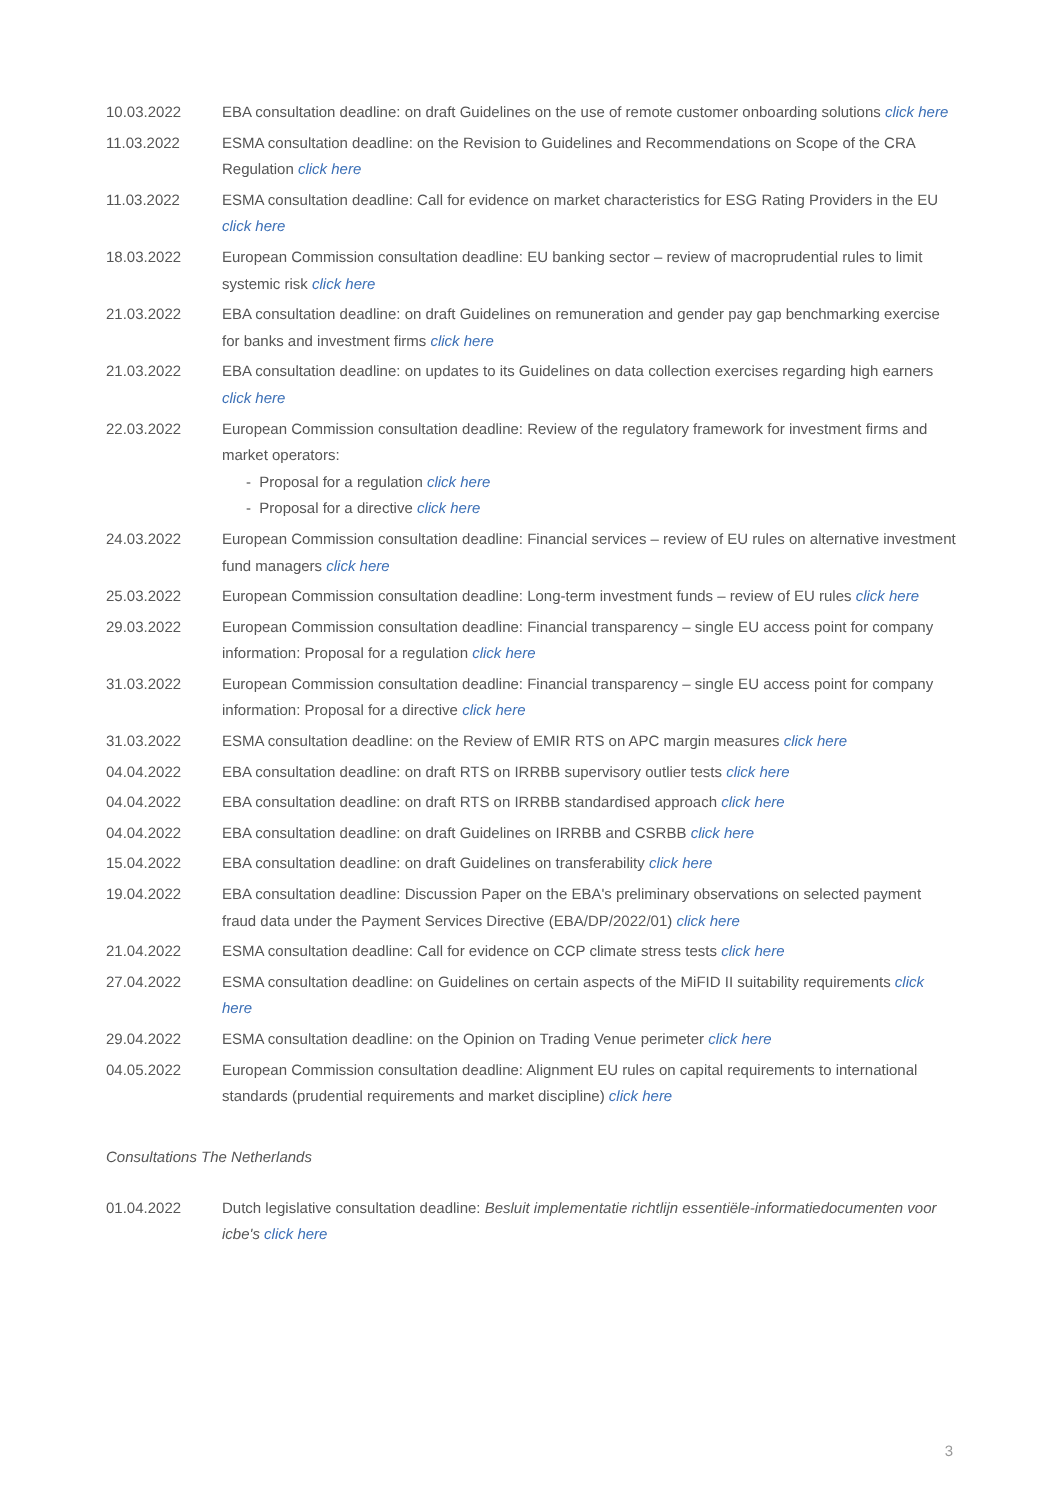| 10.03.2022 | EBA consultation deadline: on draft Guidelines on the use of remote customer onboarding solutions click here |
| 11.03.2022 | ESMA consultation deadline: on the Revision to Guidelines and Recommendations on Scope of the CRA Regulation click here |
| 11.03.2022 | ESMA consultation deadline: Call for evidence on market characteristics for ESG Rating Providers in the EU click here |
| 18.03.2022 | European Commission consultation deadline: EU banking sector – review of macroprudential rules to limit systemic risk click here |
| 21.03.2022 | EBA consultation deadline: on draft Guidelines on remuneration and gender pay gap benchmarking exercise for banks and investment firms click here |
| 21.03.2022 | EBA consultation deadline: on updates to its Guidelines on data collection exercises regarding high earners click here |
| 22.03.2022 | European Commission consultation deadline: Review of the regulatory framework for investment firms and market operators: - Proposal for a regulation click here - Proposal for a directive click here |
| 24.03.2022 | European Commission consultation deadline: Financial services – review of EU rules on alternative investment fund managers click here |
| 25.03.2022 | European Commission consultation deadline: Long-term investment funds – review of EU rules click here |
| 29.03.2022 | European Commission consultation deadline: Financial transparency – single EU access point for company information: Proposal for a regulation click here |
| 31.03.2022 | European Commission consultation deadline: Financial transparency – single EU access point for company information: Proposal for a directive click here |
| 31.03.2022 | ESMA consultation deadline: on the Review of EMIR RTS on APC margin measures click here |
| 04.04.2022 | EBA consultation deadline: on draft RTS on IRRBB supervisory outlier tests click here |
| 04.04.2022 | EBA consultation deadline: on draft RTS on IRRBB standardised approach click here |
| 04.04.2022 | EBA consultation deadline: on draft Guidelines on IRRBB and CSRBB click here |
| 15.04.2022 | EBA consultation deadline: on draft Guidelines on transferability click here |
| 19.04.2022 | EBA consultation deadline: Discussion Paper on the EBA's preliminary observations on selected payment fraud data under the Payment Services Directive (EBA/DP/2022/01) click here |
| 21.04.2022 | ESMA consultation deadline: Call for evidence on CCP climate stress tests click here |
| 27.04.2022 | ESMA consultation deadline: on Guidelines on certain aspects of the MiFID II suitability requirements click here |
| 29.04.2022 | ESMA consultation deadline: on the Opinion on Trading Venue perimeter click here |
| 04.05.2022 | European Commission consultation deadline: Alignment EU rules on capital requirements to international standards (prudential requirements and market discipline) click here |
Consultations The Netherlands
| 01.04.2022 | Dutch legislative consultation deadline: Besluit implementatie richtlijn essentiële-informatiedocumenten voor icbe's click here |
3